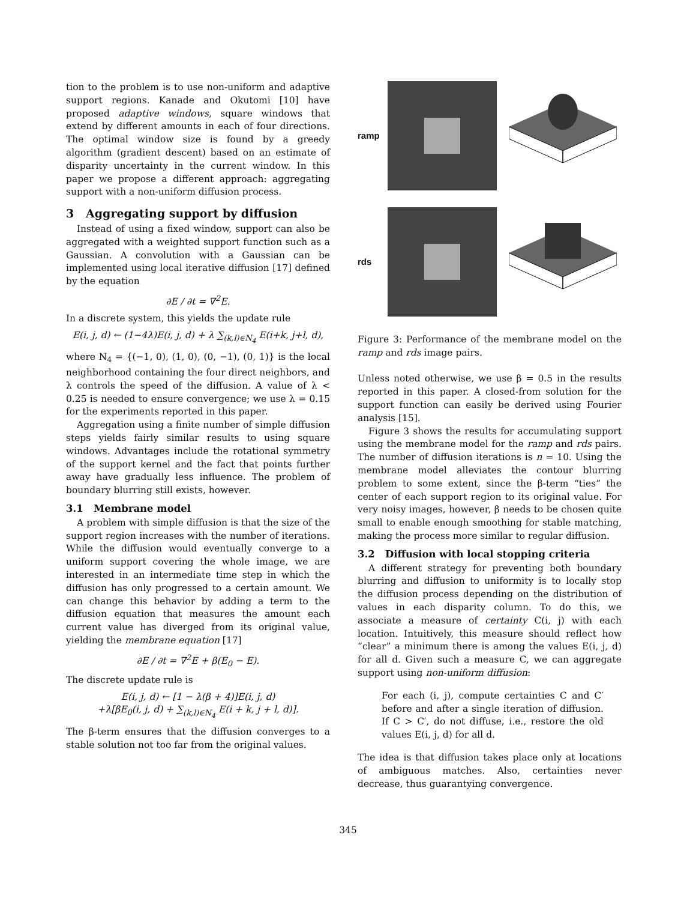tion to the problem is to use non-uniform and adaptive support regions. Kanade and Okutomi [10] have proposed adaptive windows, square windows that extend by different amounts in each of four directions. The optimal window size is found by a greedy algorithm (gradient descent) based on an estimate of disparity uncertainty in the current window. In this paper we propose a different approach: aggregating support with a non-uniform diffusion process.
3 Aggregating support by diffusion
Instead of using a fixed window, support can also be aggregated with a weighted support function such as a Gaussian. A convolution with a Gaussian can be implemented using local iterative diffusion [17] defined by the equation
∂E / ∂t = ∇<sup>2</sup>E.
In a discrete system, this yields the update rule
E(i, j, d) ← (1−4λ)E(i, j, d) + λ ∑<sub>(k,l)∈N<sub>4</sub></sub> E(i+k, j+l, d),
where N<sub>4</sub> = {(−1, 0), (1, 0), (0, −1), (0, 1)} is the local neighborhood containing the four direct neighbors, and λ controls the speed of the diffusion. A value of λ < 0.25 is needed to ensure convergence; we use λ = 0.15 for the experiments reported in this paper.
Aggregation using a finite number of simple diffusion steps yields fairly similar results to using square windows. Advantages include the rotational symmetry of the support kernel and the fact that points further away have gradually less influence. The problem of boundary blurring still exists, however.
3.1 Membrane model
A problem with simple diffusion is that the size of the support region increases with the number of iterations. While the diffusion would eventually converge to a uniform support covering the whole image, we are interested in an intermediate time step in which the diffusion has only progressed to a certain amount. We can change this behavior by adding a term to the diffusion equation that measures the amount each current value has diverged from its original value, yielding the membrane equation [17]
∂E / ∂t = ∇<sup>2</sup>E + β(E<sub>0</sub> − E).
The discrete update rule is
E(i, j, d) ← [1 − λ(β + 4)]E(i, j, d)
+λ[βE<sub>0</sub>(i, j, d) + ∑<sub>(k,l)∈N<sub>4</sub></sub> E(i + k, j + l, d)].
The β-term ensures that the diffusion converges to a stable solution not too far from the original values.
ramp
rds
Figure 3: Performance of the membrane model on the ramp and rds image pairs.
Unless noted otherwise, we use β = 0.5 in the results reported in this paper. A closed-from solution for the support function can easily be derived using Fourier analysis [15].
Figure 3 shows the results for accumulating support using the membrane model for the ramp and rds pairs. The number of diffusion iterations is n = 10. Using the membrane model alleviates the contour blurring problem to some extent, since the β-term “ties” the center of each support region to its original value. For very noisy images, however, β needs to be chosen quite small to enable enough smoothing for stable matching, making the process more similar to regular diffusion.
3.2 Diffusion with local stopping criteria
A different strategy for preventing both boundary blurring and diffusion to uniformity is to locally stop the diffusion process depending on the distribution of values in each disparity column. To do this, we associate a measure of certainty C(i, j) with each location. Intuitively, this measure should reflect how “clear” a minimum there is among the values E(i, j, d) for all d. Given such a measure C, we can aggregate support using non-uniform diffusion:
For each (i, j), compute certainties C and C′ before and after a single iteration of diffusion. If C > C′, do not diffuse, i.e., restore the old values E(i, j, d) for all d.
The idea is that diffusion takes place only at locations of ambiguous matches. Also, certainties never decrease, thus guarantying convergence.
345